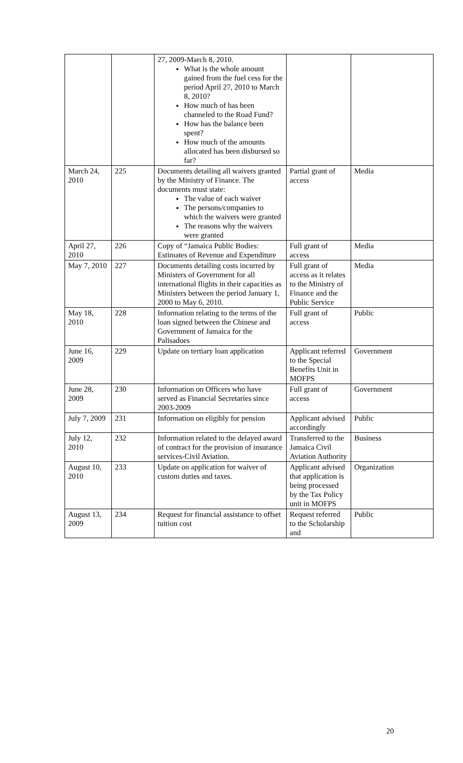| | | 27, 2009-March 8, 2010. What is the whole amount gained from the fuel cess for the period April 27, 2010 to March 8, 2010? How much of has been channeled to the Road Fund? How has the balance been spent? How much of the amounts allocated has been disbursed so far? | | |
| March 24, 2010 | 225 | Documents detailing all waivers granted by the Ministry of Finance. The documents must state: The value of each waiver The persons/companies to which the waivers were granted The reasons why the waivers were granted | Partial grant of access | Media |
| April 27, 2010 | 226 | Copy of “Jamaica Public Bodies: Estimates of Revenue and Expenditure | Full grant of access | Media |
| May 7, 2010 | 227 | Documents detailing costs incurred by Ministers of Government for all international flights in their capacities as Ministers between the period January 1, 2000 to May 6, 2010. | Full grant of access as it relates to the Ministry of Finance and the Public Service | Media |
| May 18, 2010 | 228 | Information relating to the terms of the loan signed between the Chinese and Government of Jamaica for the Palisadoes | Full grant of access | Public |
| June 16, 2009 | 229 | Update on tertiary loan application | Applicant referred to the Special Benefits Unit in MOFPS | Government |
| June 28, 2009 | 230 | Information on Officers who have served as Financial Secretaries since 2003-2009 | Full grant of access | Government |
| July 7, 2009 | 231 | Information on eligibly for pension | Applicant advised accordingly | Public |
| July 12, 2010 | 232 | Information related to the delayed award of contract for the provision of insurance services-Civil Aviation. | Transferred to the Jamaica Civil Aviation Authority | Business |
| August 10, 2010 | 233 | Update on application for waiver of custom duties and taxes. | Applicant advised that application is being processed by the Tax Policy unit in MOFPS | Organization |
| August 13, 2009 | 234 | Request for financial assistance to offset tuition cost | Request referred to the Scholarship and | Public |
20